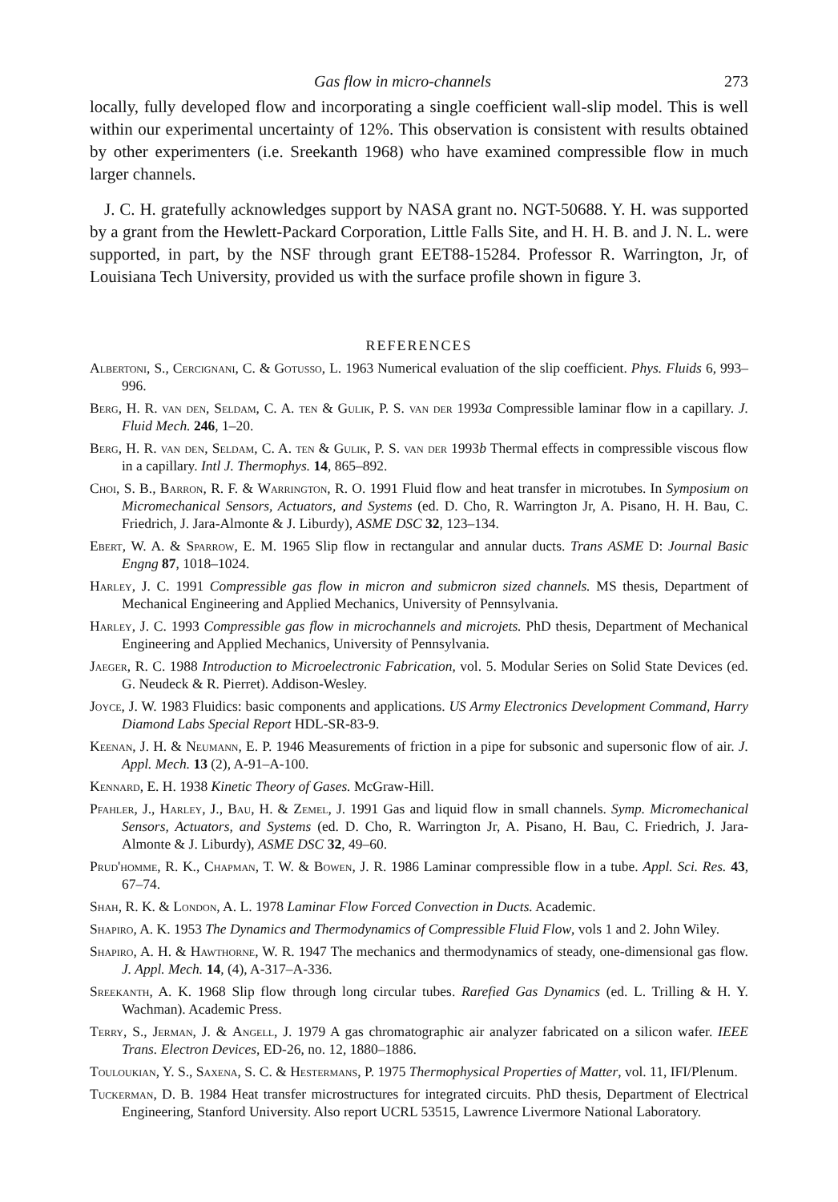Gas flow in micro-channels 273
locally, fully developed flow and incorporating a single coefficient wall-slip model. This is well within our experimental uncertainty of 12%. This observation is consistent with results obtained by other experimenters (i.e. Sreekanth 1968) who have examined compressible flow in much larger channels.
J. C. H. gratefully acknowledges support by NASA grant no. NGT-50688. Y. H. was supported by a grant from the Hewlett-Packard Corporation, Little Falls Site, and H. H. B. and J. N. L. were supported, in part, by the NSF through grant EET88-15284. Professor R. Warrington, Jr, of Louisiana Tech University, provided us with the surface profile shown in figure 3.
REFERENCES
Albertoni, S., Cercignani, C. & Gotusso, L. 1963 Numerical evaluation of the slip coefficient. Phys. Fluids 6, 993–996.
Berg, H. R. van den, Seldam, C. A. ten & Gulik, P. S. van der 1993a Compressible laminar flow in a capillary. J. Fluid Mech. 246, 1–20.
Berg, H. R. van den, Seldam, C. A. ten & Gulik, P. S. van der 1993b Thermal effects in compressible viscous flow in a capillary. Intl J. Thermophys. 14, 865–892.
Choi, S. B., Barron, R. F. & Warrington, R. O. 1991 Fluid flow and heat transfer in microtubes. In Symposium on Micromechanical Sensors, Actuators, and Systems (ed. D. Cho, R. Warrington Jr, A. Pisano, H. H. Bau, C. Friedrich, J. Jara-Almonte & J. Liburdy), ASME DSC 32, 123–134.
Ebert, W. A. & Sparrow, E. M. 1965 Slip flow in rectangular and annular ducts. Trans ASME D: Journal Basic Engng 87, 1018–1024.
Harley, J. C. 1991 Compressible gas flow in micron and submicron sized channels. MS thesis, Department of Mechanical Engineering and Applied Mechanics, University of Pennsylvania.
Harley, J. C. 1993 Compressible gas flow in microchannels and microjets. PhD thesis, Department of Mechanical Engineering and Applied Mechanics, University of Pennsylvania.
Jaeger, R. C. 1988 Introduction to Microelectronic Fabrication, vol. 5. Modular Series on Solid State Devices (ed. G. Neudeck & R. Pierret). Addison-Wesley.
Joyce, J. W. 1983 Fluidics: basic components and applications. US Army Electronics Development Command, Harry Diamond Labs Special Report HDL-SR-83-9.
Keenan, J. H. & Neumann, E. P. 1946 Measurements of friction in a pipe for subsonic and supersonic flow of air. J. Appl. Mech. 13 (2), A-91–A-100.
Kennard, E. H. 1938 Kinetic Theory of Gases. McGraw-Hill.
Pfahler, J., Harley, J., Bau, H. & Zemel, J. 1991 Gas and liquid flow in small channels. Symp. Micromechanical Sensors, Actuators, and Systems (ed. D. Cho, R. Warrington Jr, A. Pisano, H. Bau, C. Friedrich, J. Jara-Almonte & J. Liburdy), ASME DSC 32, 49–60.
Prud'homme, R. K., Chapman, T. W. & Bowen, J. R. 1986 Laminar compressible flow in a tube. Appl. Sci. Res. 43, 67–74.
Shah, R. K. & London, A. L. 1978 Laminar Flow Forced Convection in Ducts. Academic.
Shapiro, A. K. 1953 The Dynamics and Thermodynamics of Compressible Fluid Flow, vols 1 and 2. John Wiley.
Shapiro, A. H. & Hawthorne, W. R. 1947 The mechanics and thermodynamics of steady, one-dimensional gas flow. J. Appl. Mech. 14, (4), A-317–A-336.
Sreekanth, A. K. 1968 Slip flow through long circular tubes. Rarefied Gas Dynamics (ed. L. Trilling & H. Y. Wachman). Academic Press.
Terry, S., Jerman, J. & Angell, J. 1979 A gas chromatographic air analyzer fabricated on a silicon wafer. IEEE Trans. Electron Devices, ED-26, no. 12, 1880–1886.
Touloukian, Y. S., Saxena, S. C. & Hestermans, P. 1975 Thermophysical Properties of Matter, vol. 11, IFI/Plenum.
Tuckerman, D. B. 1984 Heat transfer microstructures for integrated circuits. PhD thesis, Department of Electrical Engineering, Stanford University. Also report UCRL 53515, Lawrence Livermore National Laboratory.